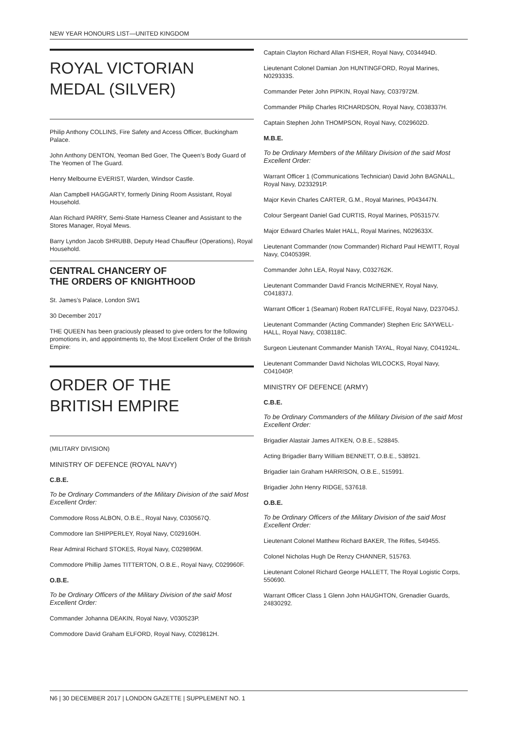NEW YEAR HONOURS LIST—UNITED KINGDOM
ROYAL VICTORIAN
MEDAL (SILVER)
Philip Anthony COLLINS, Fire Safety and Access Officer, Buckingham Palace.
John Anthony DENTON, Yeoman Bed Goer, The Queen’s Body Guard of The Yeomen of The Guard.
Henry Melbourne EVERIST, Warden, Windsor Castle.
Alan Campbell HAGGARTY, formerly Dining Room Assistant, Royal Household.
Alan Richard PARRY, Semi-State Harness Cleaner and Assistant to the Stores Manager, Royal Mews.
Barry Lyndon Jacob SHRUBB, Deputy Head Chauffeur (Operations), Royal Household.
CENTRAL CHANCERY OF
THE ORDERS OF KNIGHTHOOD
St. James’s Palace, London SW1
30 December 2017
THE QUEEN has been graciously pleased to give orders for the following promotions in, and appointments to, the Most Excellent Order of the British Empire:
ORDER OF THE
BRITISH EMPIRE
(MILITARY DIVISION)
MINISTRY OF DEFENCE (ROYAL NAVY)
C.B.E.
To be Ordinary Commanders of the Military Division of the said Most Excellent Order:
Commodore Ross ALBON, O.B.E., Royal Navy, C030567Q.
Commodore Ian SHIPPERLEY, Royal Navy, C029160H.
Rear Admiral Richard STOKES, Royal Navy, C029896M.
Commodore Phillip James TITTERTON, O.B.E., Royal Navy, C029960F.
O.B.E.
To be Ordinary Officers of the Military Division of the said Most Excellent Order:
Commander Johanna DEAKIN, Royal Navy, V030523P.
Commodore David Graham ELFORD, Royal Navy, C029812H.
Captain Clayton Richard Allan FISHER, Royal Navy, C034494D.
Lieutenant Colonel Damian Jon HUNTINGFORD, Royal Marines, N029333S.
Commander Peter John PIPKIN, Royal Navy, C037972M.
Commander Philip Charles RICHARDSON, Royal Navy, C038337H.
Captain Stephen John THOMPSON, Royal Navy, C029602D.
M.B.E.
To be Ordinary Members of the Military Division of the said Most Excellent Order:
Warrant Officer 1 (Communications Technician) David John BAGNALL, Royal Navy, D233291P.
Major Kevin Charles CARTER, G.M., Royal Marines, P043447N.
Colour Sergeant Daniel Gad CURTIS, Royal Marines, P053157V.
Major Edward Charles Malet HALL, Royal Marines, N029633X.
Lieutenant Commander (now Commander) Richard Paul HEWITT, Royal Navy, C040539R.
Commander John LEA, Royal Navy, C032762K.
Lieutenant Commander David Francis McINERNEY, Royal Navy, C041837J.
Warrant Officer 1 (Seaman) Robert RATCLIFFE, Royal Navy, D237045J.
Lieutenant Commander (Acting Commander) Stephen Eric SAYWELL-HALL, Royal Navy, C038118C.
Surgeon Lieutenant Commander Manish TAYAL, Royal Navy, C041924L.
Lieutenant Commander David Nicholas WILCOCKS, Royal Navy, C041040P.
MINISTRY OF DEFENCE (ARMY)
C.B.E.
To be Ordinary Commanders of the Military Division of the said Most Excellent Order:
Brigadier Alastair James AITKEN, O.B.E., 528845.
Acting Brigadier Barry William BENNETT, O.B.E., 538921.
Brigadier Iain Graham HARRISON, O.B.E., 515991.
Brigadier John Henry RIDGE, 537618.
O.B.E.
To be Ordinary Officers of the Military Division of the said Most Excellent Order:
Lieutenant Colonel Matthew Richard BAKER, The Rifles, 549455.
Colonel Nicholas Hugh De Renzy CHANNER, 515763.
Lieutenant Colonel Richard George HALLETT, The Royal Logistic Corps, 550690.
Warrant Officer Class 1 Glenn John HAUGHTON, Grenadier Guards, 24830292.
N6 | 30 DECEMBER 2017 | LONDON GAZETTE | SUPPLEMENT NO. 1